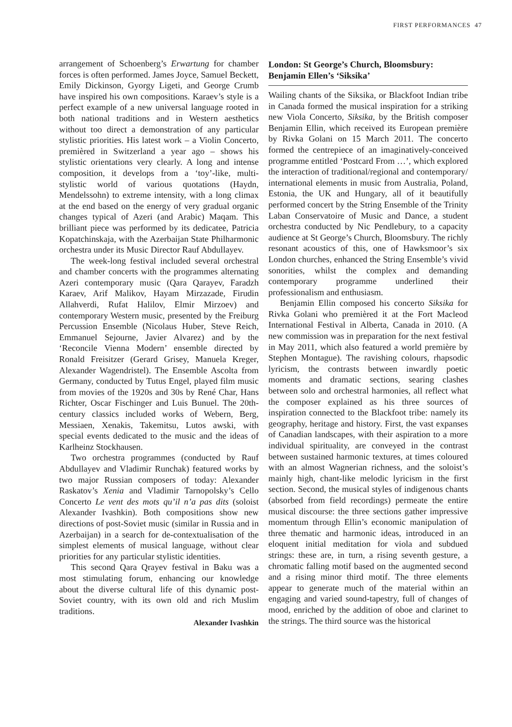FIRST PERFORMANCES 47
arrangement of Schoenberg’s Erwartung for chamber forces is often performed. James Joyce, Samuel Beckett, Emily Dickinson, Gyorgy Ligeti, and George Crumb have inspired his own compositions. Karaev’s style is a perfect example of a new universal language rooted in both national traditions and in Western aesthetics without too direct a demonstration of any particular stylistic priorities. His latest work – a Violin Concerto, premièred in Switzerland a year ago – shows his stylistic orientations very clearly. A long and intense composition, it develops from a ‘toy’-like, multi-stylistic world of various quotations (Haydn, Mendelssohn) to extreme intensity, with a long climax at the end based on the energy of very gradual organic changes typical of Azeri (and Arabic) Maqam. This brilliant piece was performed by its dedicatee, Patricia Kopatchinskaja, with the Azerbaijan State Philharmonic orchestra under its Music Director Rauf Abdullayev.
The week-long festival included several orchestral and chamber concerts with the programmes alternating Azeri contemporary music (Qara Qarayev, Faradzh Karaev, Arif Malikov, Hayam Mirzazade, Firudin Allahverdi, Rufat Halilov, Elmir Mirzoev) and contemporary Western music, presented by the Freiburg Percussion Ensemble (Nicolaus Huber, Steve Reich, Emmanuel Sejourne, Javier Alvarez) and by the ‘Reconcile Vienna Modern’ ensemble directed by Ronald Freisitzer (Gerard Grisey, Manuela Kreger, Alexander Wagendristel). The Ensemble Ascolta from Germany, conducted by Tutus Engel, played film music from movies of the 1920s and 30s by René Char, Hans Richter, Oscar Fischinger and Luis Bunuel. The 20th-century classics included works of Webern, Berg, Messiaen, Xenakis, Takemitsu, Lutos awski, with special events dedicated to the music and the ideas of Karlheinz Stockhausen.
Two orchestra programmes (conducted by Rauf Abdullayev and Vladimir Runchak) featured works by two major Russian composers of today: Alexander Raskatov’s Xenia and Vladimir Tarnopolsky’s Cello Concerto Le vent des mots qu’il n’a pas dits (soloist Alexander Ivashkin). Both compositions show new directions of post-Soviet music (similar in Russia and in Azerbaijan) in a search for de-contextualisation of the simplest elements of musical language, without clear priorities for any particular stylistic identities.
This second Qara Qrayev festival in Baku was a most stimulating forum, enhancing our knowledge about the diverse cultural life of this dynamic post-Soviet country, with its own old and rich Muslim traditions.
Alexander Ivashkin
London: St George’s Church, Bloomsbury: Benjamin Ellen’s ‘Siksika’
Wailing chants of the Siksika, or Blackfoot Indian tribe in Canada formed the musical inspiration for a striking new Viola Concerto, Siksika, by the British composer Benjamin Ellin, which received its European première by Rivka Golani on 15 March 2011. The concerto formed the centrepiece of an imaginatively-conceived programme entitled ‘Postcard From …’, which explored the interaction of traditional/regional and contemporary/ international elements in music from Australia, Poland, Estonia, the UK and Hungary, all of it beautifully performed concert by the String Ensemble of the Trinity Laban Conservatoire of Music and Dance, a student orchestra conducted by Nic Pendlebury, to a capacity audience at St George’s Church, Bloomsbury. The richly resonant acoustics of this, one of Hawksmoor’s six London churches, enhanced the String Ensemble’s vivid sonorities, whilst the complex and demanding contemporary programme underlined their professionalism and enthusiasm.
Benjamin Ellin composed his concerto Siksika for Rivka Golani who premièred it at the Fort Macleod International Festival in Alberta, Canada in 2010. (A new commission was in preparation for the next festival in May 2011, which also featured a world première by Stephen Montague). The ravishing colours, rhapsodic lyricism, the contrasts between inwardly poetic moments and dramatic sections, searing clashes between solo and orchestral harmonies, all reflect what the composer explained as his three sources of inspiration connected to the Blackfoot tribe: namely its geography, heritage and history. First, the vast expanses of Canadian landscapes, with their aspiration to a more individual spirituality, are conveyed in the contrast between sustained harmonic textures, at times coloured with an almost Wagnerian richness, and the soloist’s mainly high, chant-like melodic lyricism in the first section. Second, the musical styles of indigenous chants (absorbed from field recordings) permeate the entire musical discourse: the three sections gather impressive momentum through Ellin’s economic manipulation of three thematic and harmonic ideas, introduced in an eloquent initial meditation for viola and subdued strings: these are, in turn, a rising seventh gesture, a chromatic falling motif based on the augmented second and a rising minor third motif. The three elements appear to generate much of the material within an engaging and varied sound-tapestry, full of changes of mood, enriched by the addition of oboe and clarinet to the strings. The third source was the historical